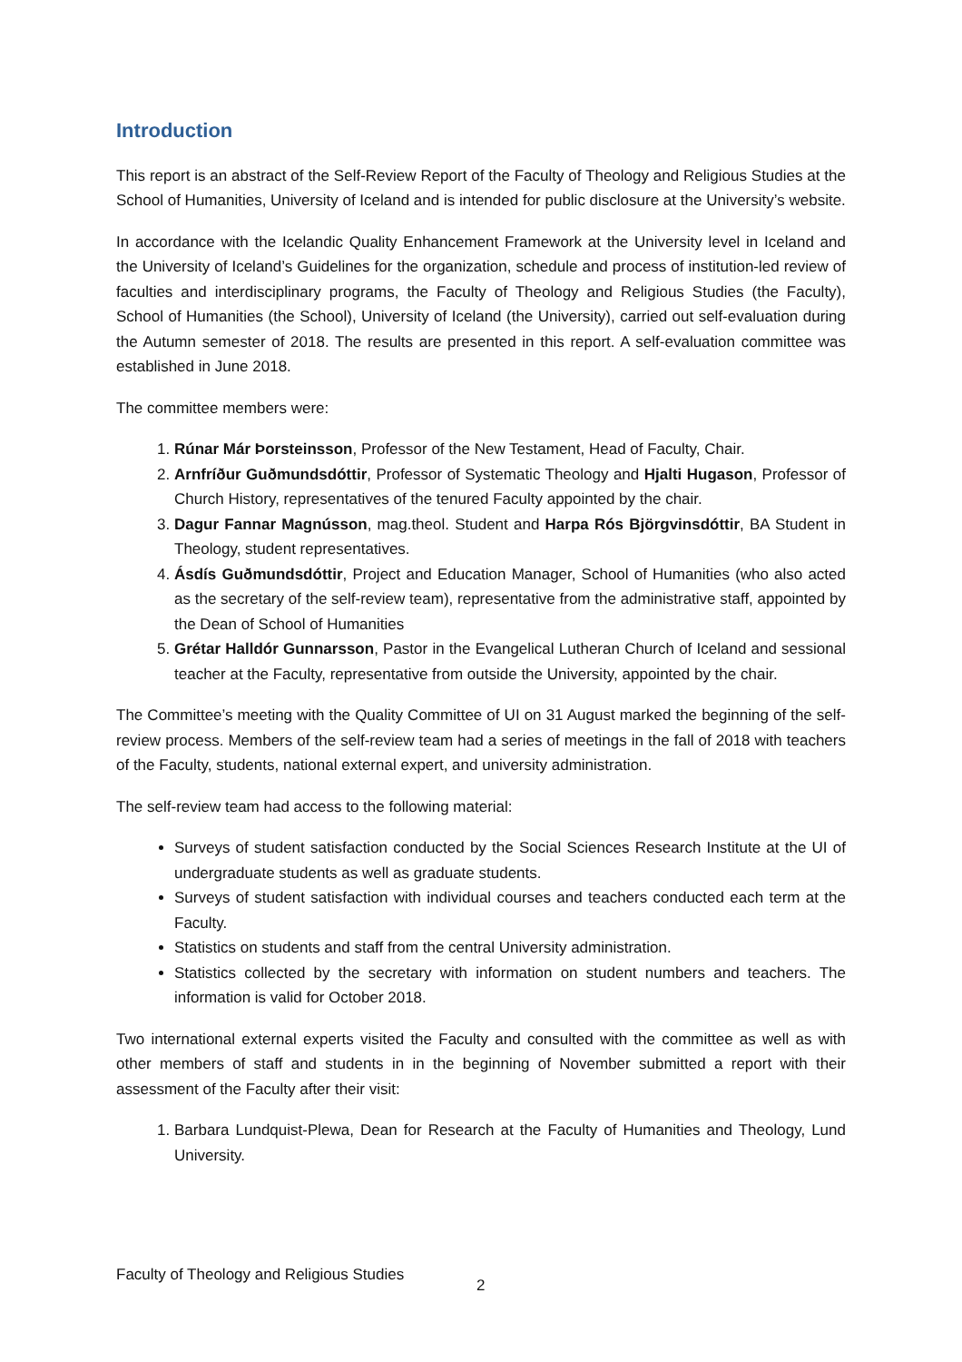Introduction
This report is an abstract of the Self-Review Report of the Faculty of Theology and Religious Studies at the School of Humanities, University of Iceland and is intended for public disclosure at the University’s website.
In accordance with the Icelandic Quality Enhancement Framework at the University level in Iceland and the University of Iceland’s Guidelines for the organization, schedule and process of institution-led review of faculties and interdisciplinary programs, the Faculty of Theology and Religious Studies (the Faculty), School of Humanities (the School), University of Iceland (the University), carried out self-evaluation during the Autumn semester of 2018. The results are presented in this report. A self-evaluation committee was established in June 2018.
The committee members were:
1. Rúnar Már Þorsteinsson, Professor of the New Testament, Head of Faculty, Chair.
2. Arnfríður Guðmundsdóttir, Professor of Systematic Theology and Hjalti Hugason, Professor of Church History, representatives of the tenured Faculty appointed by the chair.
3. Dagur Fannar Magnússon, mag.theol. Student and Harpa Rós Björgvinsdóttir, BA Student in Theology, student representatives.
4. Ásdís Guðmundsdóttir, Project and Education Manager, School of Humanities (who also acted as the secretary of the self-review team), representative from the administrative staff, appointed by the Dean of School of Humanities
5. Grétar Halldór Gunnarsson, Pastor in the Evangelical Lutheran Church of Iceland and sessional teacher at the Faculty, representative from outside the University, appointed by the chair.
The Committee’s meeting with the Quality Committee of UI on 31 August marked the beginning of the self-review process. Members of the self-review team had a series of meetings in the fall of 2018 with teachers of the Faculty, students, national external expert, and university administration.
The self-review team had access to the following material:
Surveys of student satisfaction conducted by the Social Sciences Research Institute at the UI of undergraduate students as well as graduate students.
Surveys of student satisfaction with individual courses and teachers conducted each term at the Faculty.
Statistics on students and staff from the central University administration.
Statistics collected by the secretary with information on student numbers and teachers. The information is valid for October 2018.
Two international external experts visited the Faculty and consulted with the committee as well as with other members of staff and students in in the beginning of November submitted a report with their assessment of the Faculty after their visit:
1. Barbara Lundquist-Plewa, Dean for Research at the Faculty of Humanities and Theology, Lund University.
Faculty of Theology and Religious Studies
2